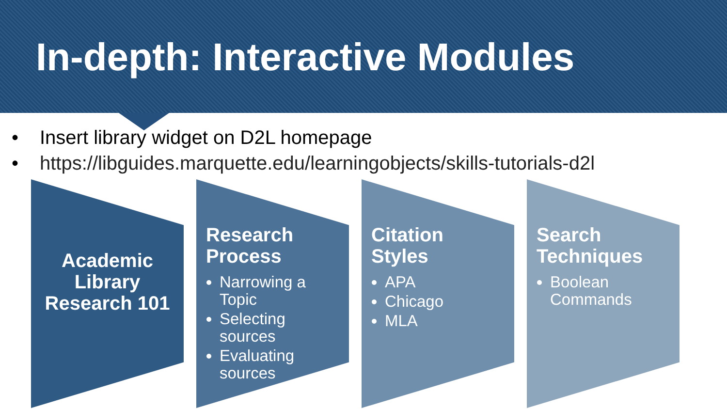In-depth: Interactive Modules
• Insert library widget on D2L homepage
• https://libguides.marquette.edu/learningobjects/skills-tutorials-d2l
Academic Library Research 101
Research Process
Narrowing a Topic
Selecting sources
Evaluating sources
Citation Styles
APA
Chicago
MLA
Search Techniques
Boolean Commands